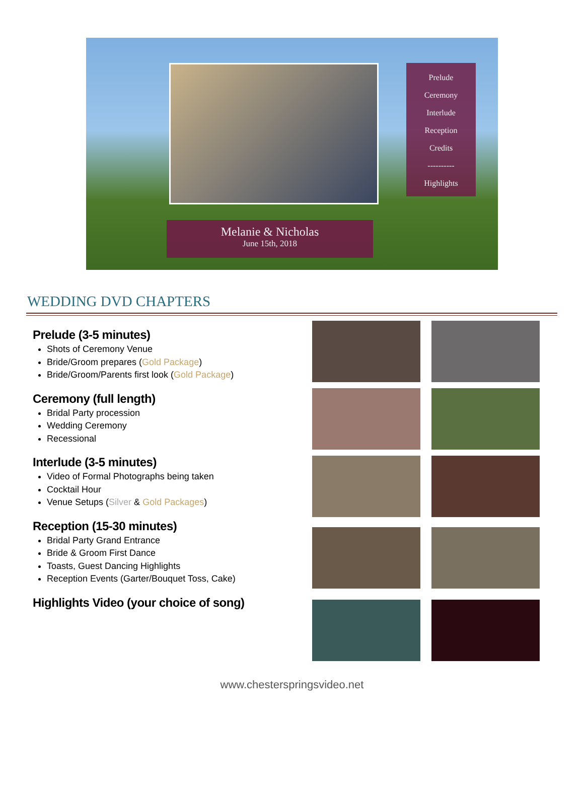Prelude
Ceremony
Interlude
Reception
Credits
----------
Highlights
Melanie & Nicholas
June 15th, 2018
WEDDING DVD CHAPTERS
Prelude (3-5 minutes)
Shots of Ceremony Venue
Bride/Groom prepares (Gold Package)
Bride/Groom/Parents first look (Gold Package)
Ceremony (full length)
Bridal Party procession
Wedding Ceremony
Recessional
Interlude (3-5 minutes)
Video of Formal Photographs being taken
Cocktail Hour
Venue Setups (Silver & Gold Packages)
Reception (15-30 minutes)
Bridal Party Grand Entrance
Bride & Groom First Dance
Toasts, Guest Dancing Highlights
Reception Events (Garter/Bouquet Toss, Cake)
Highlights Video (your choice of song)
www.chesterspringsvideo.net